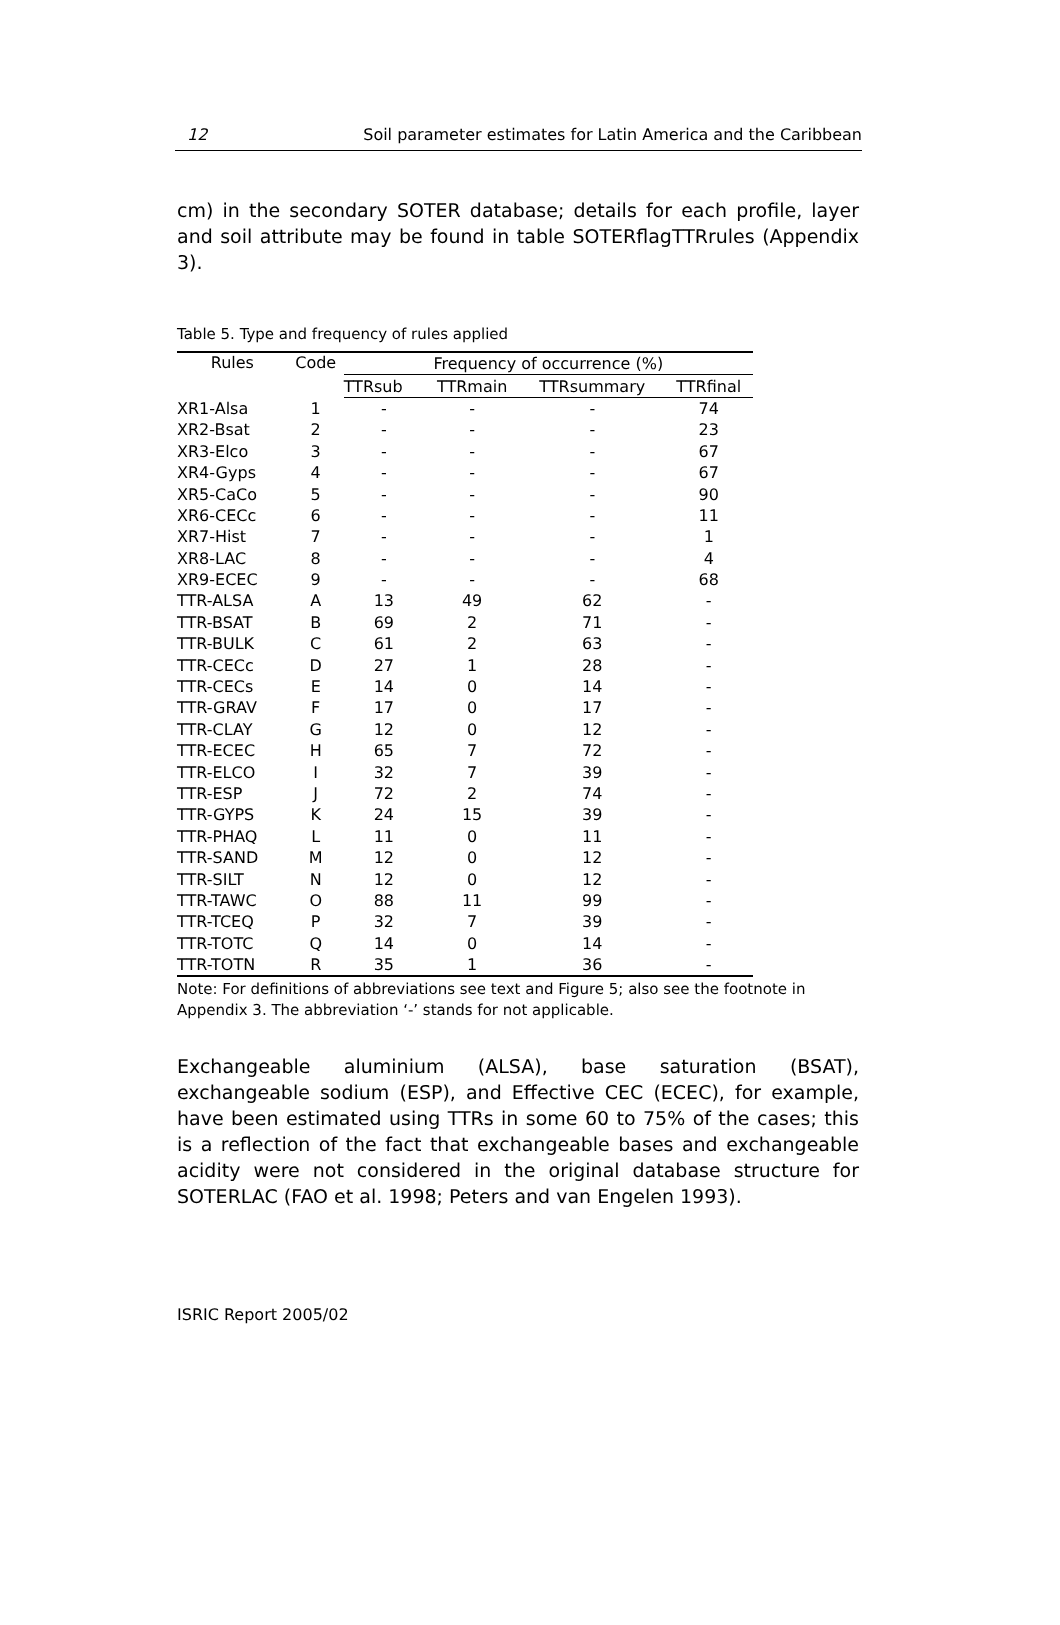12 Soil parameter estimates for Latin America and the Caribbean
cm) in the secondary SOTER database; details for each profile, layer and soil attribute may be found in table SOTERflagTTRrules (Appendix 3).
Table 5. Type and frequency of rules applied
| Rules | Code | Frequency of occurrence (%) | | | |
| --- | --- | --- | --- | --- | --- |
| | | TTRsub | TTRmain | TTRsummary | TTRfinal |
| XR1-Alsa | 1 | - | - | - | 74 |
| XR2-Bsat | 2 | - | - | - | 23 |
| XR3-Elco | 3 | - | - | - | 67 |
| XR4-Gyps | 4 | - | - | - | 67 |
| XR5-CaCo | 5 | - | - | - | 90 |
| XR6-CECc | 6 | - | - | - | 11 |
| XR7-Hist | 7 | - | - | - | 1 |
| XR8-LAC | 8 | - | - | - | 4 |
| XR9-ECEC | 9 | - | - | - | 68 |
| TTR-ALSA | A | 13 | 49 | 62 | - |
| TTR-BSAT | B | 69 | 2 | 71 | - |
| TTR-BULK | C | 61 | 2 | 63 | - |
| TTR-CECc | D | 27 | 1 | 28 | - |
| TTR-CECs | E | 14 | 0 | 14 | - |
| TTR-GRAV | F | 17 | 0 | 17 | - |
| TTR-CLAY | G | 12 | 0 | 12 | - |
| TTR-ECEC | H | 65 | 7 | 72 | - |
| TTR-ELCO | I | 32 | 7 | 39 | - |
| TTR-ESP | J | 72 | 2 | 74 | - |
| TTR-GYPS | K | 24 | 15 | 39 | - |
| TTR-PHAQ | L | 11 | 0 | 11 | - |
| TTR-SAND | M | 12 | 0 | 12 | - |
| TTR-SILT | N | 12 | 0 | 12 | - |
| TTR-TAWC | O | 88 | 11 | 99 | - |
| TTR-TCEQ | P | 32 | 7 | 39 | - |
| TTR-TOTC | Q | 14 | 0 | 14 | - |
| TTR-TOTN | R | 35 | 1 | 36 | - |
Note: For definitions of abbreviations see text and Figure 5; also see the footnote in Appendix 3. The abbreviation ‘-’ stands for not applicable.
Exchangeable aluminium (ALSA), base saturation (BSAT), exchangeable sodium (ESP), and Effective CEC (ECEC), for example, have been estimated using TTRs in some 60 to 75% of the cases; this is a reflection of the fact that exchangeable bases and exchangeable acidity were not considered in the original database structure for SOTERLAC (FAO et al. 1998; Peters and van Engelen 1993).
ISRIC Report 2005/02